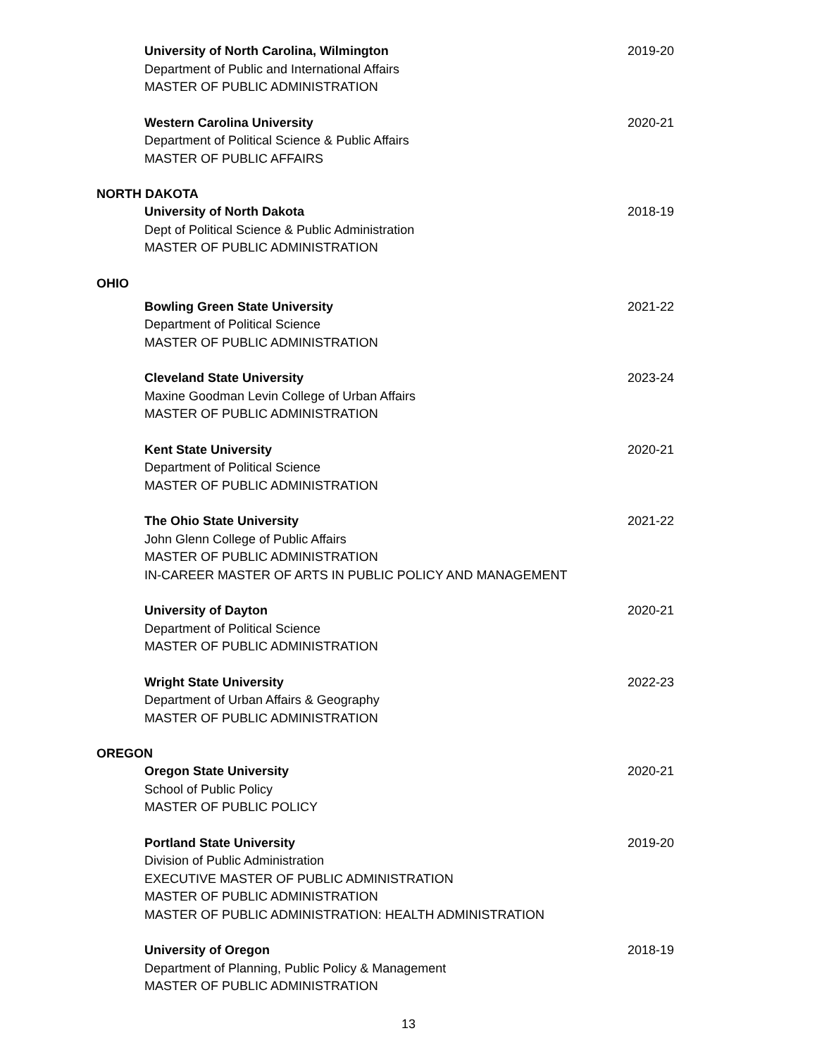University of North Carolina, Wilmington
Department of Public and International Affairs
MASTER OF PUBLIC ADMINISTRATION
2019-20
Western Carolina University
Department of Political Science & Public Affairs
MASTER OF PUBLIC AFFAIRS
2020-21
NORTH DAKOTA
University of North Dakota
Dept of Political Science & Public Administration
MASTER OF PUBLIC ADMINISTRATION
2018-19
OHIO
Bowling Green State University
Department of Political Science
MASTER OF PUBLIC ADMINISTRATION
2021-22
Cleveland State University
Maxine Goodman Levin College of Urban Affairs
MASTER OF PUBLIC ADMINISTRATION
2023-24
Kent State University
Department of Political Science
MASTER OF PUBLIC ADMINISTRATION
2020-21
The Ohio State University
John Glenn College of Public Affairs
MASTER OF PUBLIC ADMINISTRATION
IN-CAREER MASTER OF ARTS IN PUBLIC POLICY AND MANAGEMENT
2021-22
University of Dayton
Department of Political Science
MASTER OF PUBLIC ADMINISTRATION
2020-21
Wright State University
Department of Urban Affairs & Geography
MASTER OF PUBLIC ADMINISTRATION
2022-23
OREGON
Oregon State University
School of Public Policy
MASTER OF PUBLIC POLICY
2020-21
Portland State University
Division of Public Administration
EXECUTIVE MASTER OF PUBLIC ADMINISTRATION
MASTER OF PUBLIC ADMINISTRATION
MASTER OF PUBLIC ADMINISTRATION: HEALTH ADMINISTRATION
2019-20
University of Oregon
Department of Planning, Public Policy & Management
MASTER OF PUBLIC ADMINISTRATION
2018-19
13